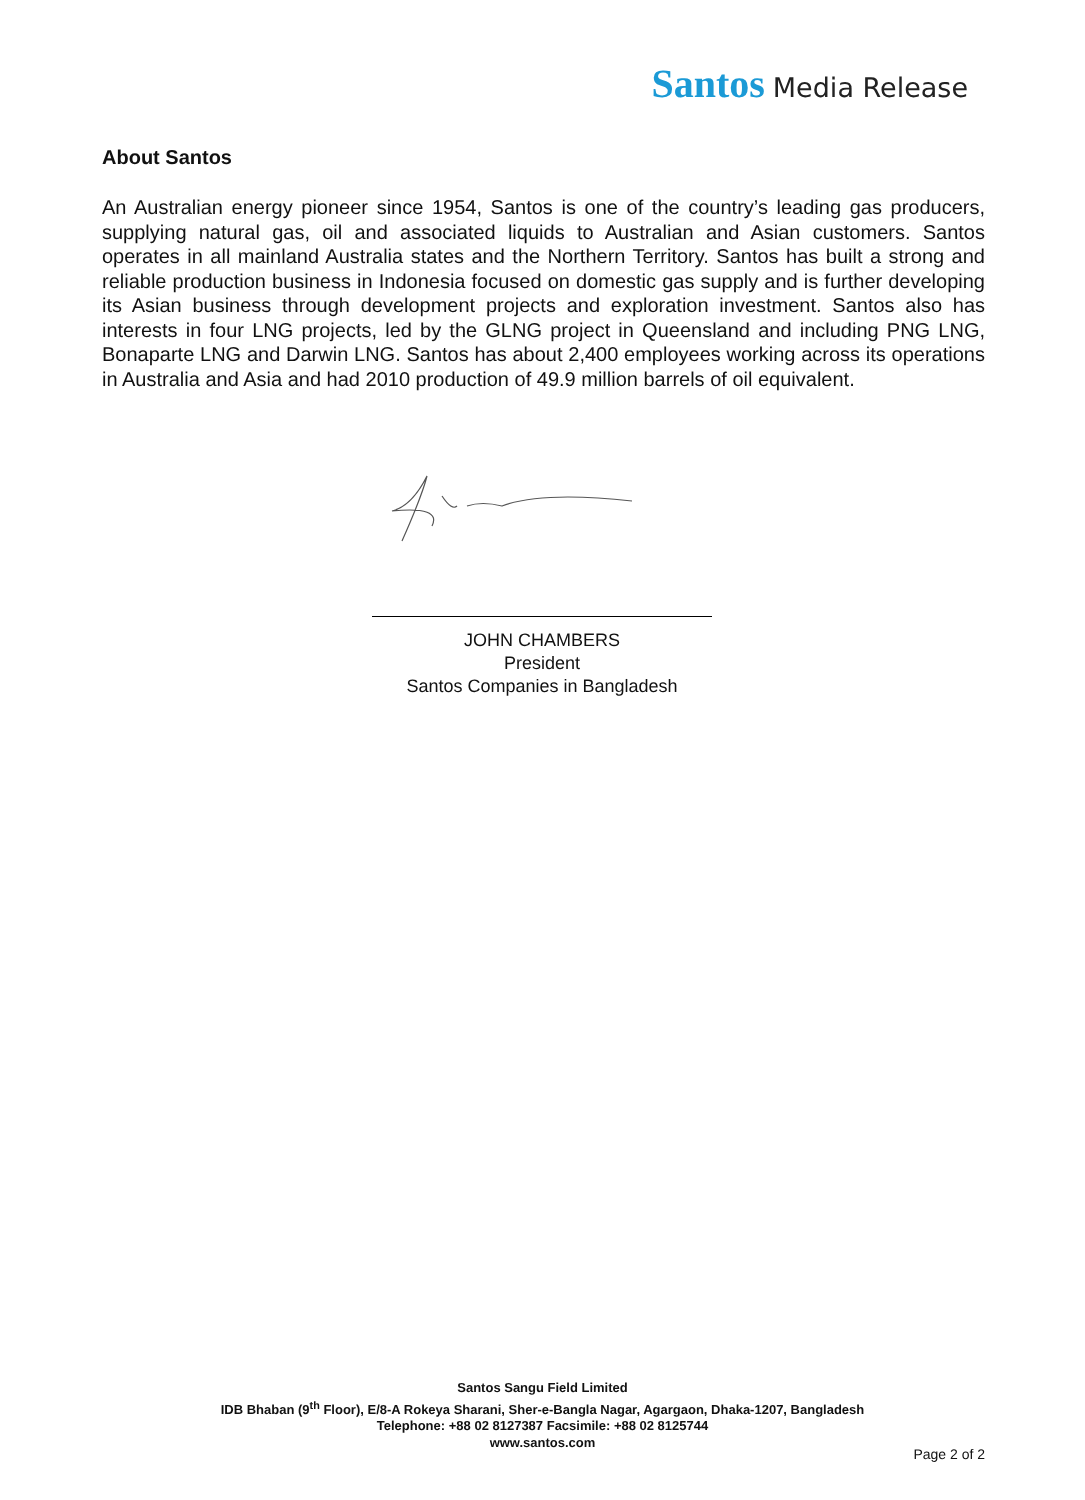Santos Media Release
About Santos
An Australian energy pioneer since 1954, Santos is one of the country’s leading gas producers, supplying natural gas, oil and associated liquids to Australian and Asian customers. Santos operates in all mainland Australia states and the Northern Territory. Santos has built a strong and reliable production business in Indonesia focused on domestic gas supply and is further developing its Asian business through development projects and exploration investment. Santos also has interests in four LNG projects, led by the GLNG project in Queensland and including PNG LNG, Bonaparte LNG and Darwin LNG. Santos has about 2,400 employees working across its operations in Australia and Asia and had 2010 production of 49.9 million barrels of oil equivalent.
JOHN CHAMBERS
President
Santos Companies in Bangladesh
Santos Sangu Field Limited
IDB Bhaban (9<sup>th</sup> Floor), E/8-A Rokeya Sharani, Sher-e-Bangla Nagar, Agargaon, Dhaka-1207, Bangladesh
Telephone: +88 02 8127387 Facsimile: +88 02 8125744
www.santos.com
Page 2 of 2